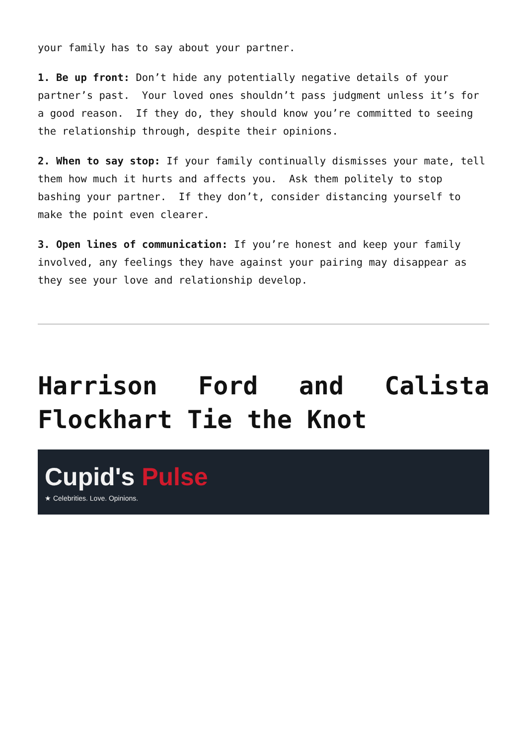your family has to say about your partner.
1. Be up front: Don’t hide any potentially negative details of your partner’s past. Your loved ones shouldn’t pass judgment unless it’s for a good reason. If they do, they should know you’re committed to seeing the relationship through, despite their opinions.
2. When to say stop: If your family continually dismisses your mate, tell them how much it hurts and affects you. Ask them politely to stop bashing your partner. If they don’t, consider distancing yourself to make the point even clearer.
3. Open lines of communication: If you’re honest and keep your family involved, any feelings they have against your pairing may disappear as they see your love and relationship develop.
Harrison Ford and Calista Flockhart Tie the Knot
Cupid's Pulse
★ Celebrities. Love. Opinions.